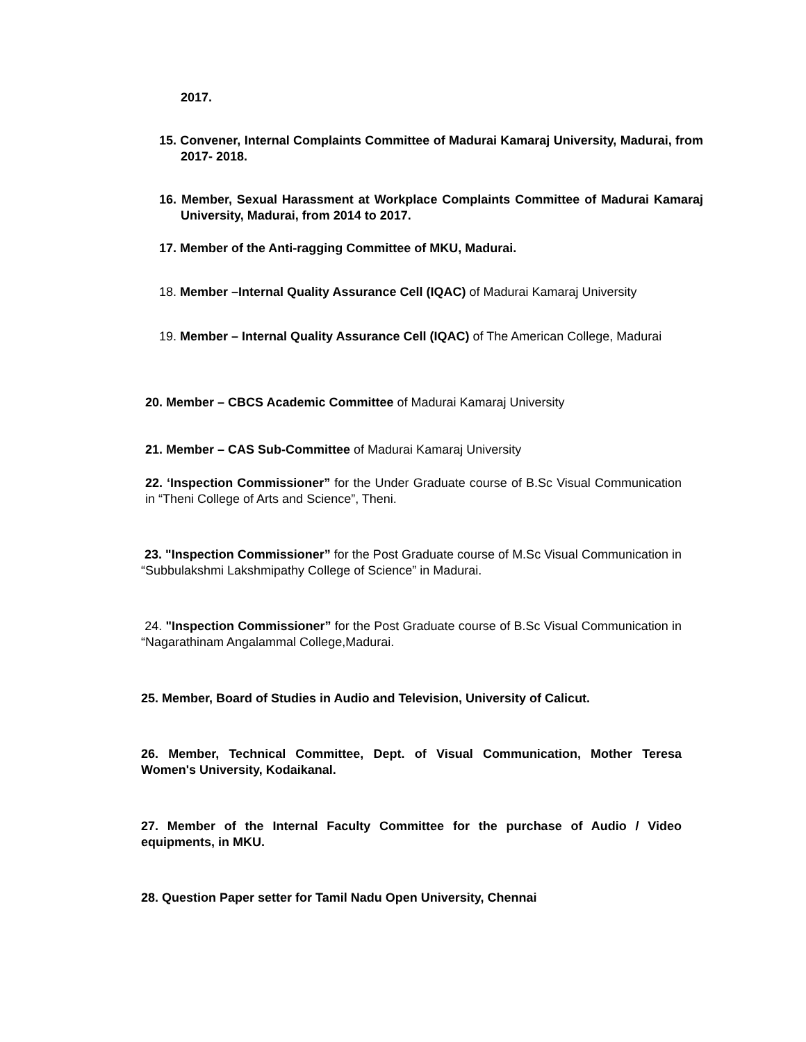2017.
15. Convener, Internal Complaints Committee of Madurai Kamaraj University, Madurai, from 2017- 2018.
16. Member, Sexual Harassment at Workplace Complaints Committee of Madurai Kamaraj University, Madurai, from 2014 to 2017.
17. Member of the Anti-ragging Committee of MKU, Madurai.
18. Member –Internal Quality Assurance Cell (IQAC) of Madurai Kamaraj University
19. Member – Internal Quality Assurance Cell (IQAC) of The American College, Madurai
20. Member – CBCS Academic Committee of Madurai Kamaraj University
21. Member – CAS Sub-Committee of Madurai Kamaraj University
22. ‘Inspection Commissioner” for the Under Graduate course of B.Sc Visual Communication in “Theni College of Arts and Science”, Theni.
23. "Inspection Commissioner” for the Post Graduate course of M.Sc Visual Communication in “Subbulakshmi Lakshmipathy College of Science” in Madurai.
24. "Inspection Commissioner” for the Post Graduate course of B.Sc Visual Communication in “Nagarathinam Angalammal College,Madurai.
25. Member, Board of Studies in Audio and Television, University of Calicut.
26. Member, Technical Committee, Dept. of Visual Communication, Mother Teresa Women's University, Kodaikanal.
27. Member of the Internal Faculty Committee for the purchase of Audio / Video equipments, in MKU.
28. Question Paper setter for Tamil Nadu Open University, Chennai